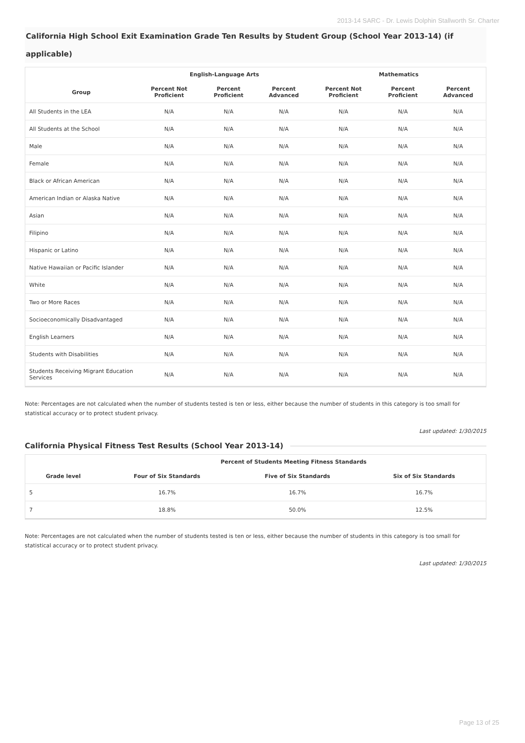2013-14 SARC - Dr. Lewis Dolphin Stallworth Sr. Charter
California High School Exit Examination Grade Ten Results by Student Group (School Year 2013-14) (if applicable)
| | English-Language Arts | | | Mathematics | | |
| --- | --- | --- | --- | --- | --- | --- |
| Group | Percent Not Proficient | Percent Proficient | Percent Advanced | Percent Not Proficient | Percent Proficient | Percent Advanced |
| All Students in the LEA | N/A | N/A | N/A | N/A | N/A | N/A |
| All Students at the School | N/A | N/A | N/A | N/A | N/A | N/A |
| Male | N/A | N/A | N/A | N/A | N/A | N/A |
| Female | N/A | N/A | N/A | N/A | N/A | N/A |
| Black or African American | N/A | N/A | N/A | N/A | N/A | N/A |
| American Indian or Alaska Native | N/A | N/A | N/A | N/A | N/A | N/A |
| Asian | N/A | N/A | N/A | N/A | N/A | N/A |
| Filipino | N/A | N/A | N/A | N/A | N/A | N/A |
| Hispanic or Latino | N/A | N/A | N/A | N/A | N/A | N/A |
| Native Hawaiian or Pacific Islander | N/A | N/A | N/A | N/A | N/A | N/A |
| White | N/A | N/A | N/A | N/A | N/A | N/A |
| Two or More Races | N/A | N/A | N/A | N/A | N/A | N/A |
| Socioeconomically Disadvantaged | N/A | N/A | N/A | N/A | N/A | N/A |
| English Learners | N/A | N/A | N/A | N/A | N/A | N/A |
| Students with Disabilities | N/A | N/A | N/A | N/A | N/A | N/A |
| Students Receiving Migrant Education Services | N/A | N/A | N/A | N/A | N/A | N/A |
Note: Percentages are not calculated when the number of students tested is ten or less, either because the number of students in this category is too small for statistical accuracy or to protect student privacy.
Last updated: 1/30/2015
California Physical Fitness Test Results (School Year 2013-14)
| | Percent of Students Meeting Fitness Standards | | |
| --- | --- | --- | --- |
| Grade level | Four of Six Standards | Five of Six Standards | Six of Six Standards |
| 5 | 16.7% | 16.7% | 16.7% |
| 7 | 18.8% | 50.0% | 12.5% |
Note: Percentages are not calculated when the number of students tested is ten or less, either because the number of students in this category is too small for statistical accuracy or to protect student privacy.
Last updated: 1/30/2015
Page 13 of 25